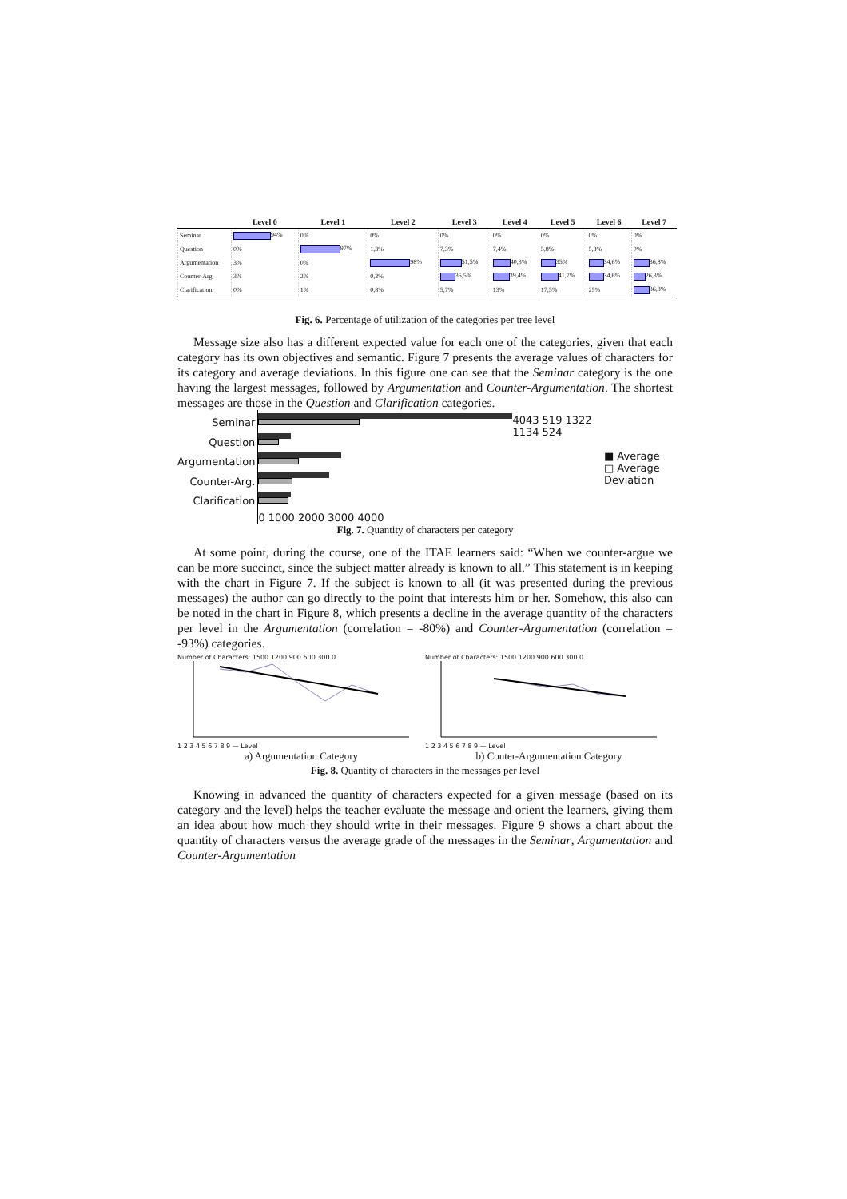| | Level 0 | Level 1 | Level 2 | Level 3 | Level 4 | Level 5 | Level 6 | Level 7 |
| --- | --- | --- | --- | --- | --- | --- | --- | --- |
| Seminar | 94% | 0% | 0% | 0% | 0% | 0% | 0% | 0% |
| Question | 0% | 97% | 1,3% | 7,3% | 7,4% | 5,8% | 5,8% | 0% |
| Argumentation | 3% | 0% | 98% | 51,5% | 40,3% | 35% | 34,6% | 36,8% |
| Counter-Arg. | 3% | 2% | 0,2% | 35,5% | 39,4% | 41,7% | 34,6% | 26,3% |
| Clarification | 0% | 1% | 0,8% | 5,7% | 13% | 17,5% | 25% | 36,8% |
Fig. 6. Percentage of utilization of the categories per tree level
Message size also has a different expected value for each one of the categories, given that each category has its own objectives and semantic. Figure 7 presents the average values of characters for its category and average deviations. In this figure one can see that the Seminar category is the one having the largest messages, followed by Argumentation and Counter-Argumentation. The shortest messages are those in the Question and Clarification categories.
Seminar
Question
Argumentation
Counter-Arg.
Clarification
0 1000 2000 3000 4000 4043 519 1322 1134 524
■ Average
□ Average Deviation
Fig. 7. Quantity of characters per category
At some point, during the course, one of the ITAE learners said: “When we counter-argue we can be more succinct, since the subject matter already is known to all.” This statement is in keeping with the chart in Figure 7. If the subject is known to all (it was presented during the previous messages) the author can go directly to the point that interests him or her. Somehow, this also can be noted in the chart in Figure 8, which presents a decline in the average quantity of the characters per level in the Argumentation (correlation = -80%) and Counter-Argumentation (correlation = -93%) categories.
Number of Characters: 1500 1200 900 600 300 0
1 2 3 4 5 6 7 8 9 — Level
a) Argumentation Category
Number of Characters: 1500 1200 900 600 300 0
1 2 3 4 5 6 7 8 9 — Level
b) Conter-Argumentation Category
Fig. 8. Quantity of characters in the messages per level
Knowing in advanced the quantity of characters expected for a given message (based on its category and the level) helps the teacher evaluate the message and orient the learners, giving them an idea about how much they should write in their messages. Figure 9 shows a chart about the quantity of characters versus the average grade of the messages in the Seminar, Argumentation and Counter-Argumentation